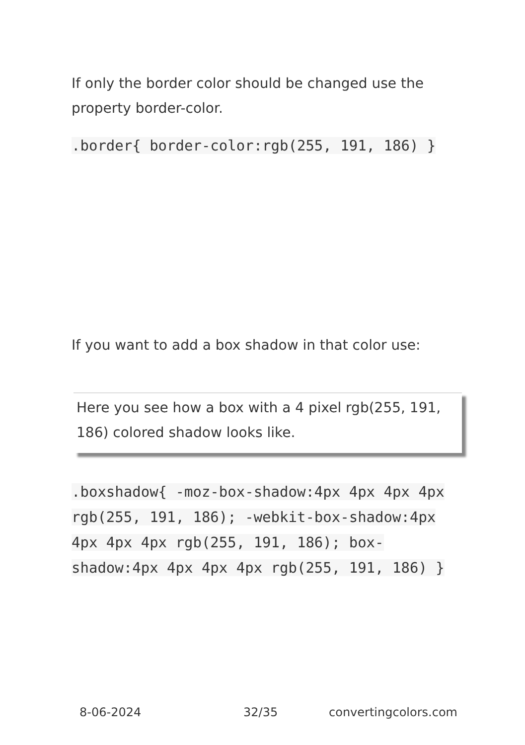If only the border color should be changed use the property border-color.
.border{ border-color:rgb(255, 191, 186) }
If you want to add a box shadow in that color use:
Here you see how a box with a 4 pixel rgb(255, 191, 186) colored shadow looks like.
.boxshadow{ -moz-box-shadow:4px 4px 4px 4px rgb(255, 191, 186); -webkit-box-shadow:4px 4px 4px 4px rgb(255, 191, 186); box-shadow:4px 4px 4px 4px rgb(255, 191, 186) }
8-06-2024 32/35 convertingcolors.com